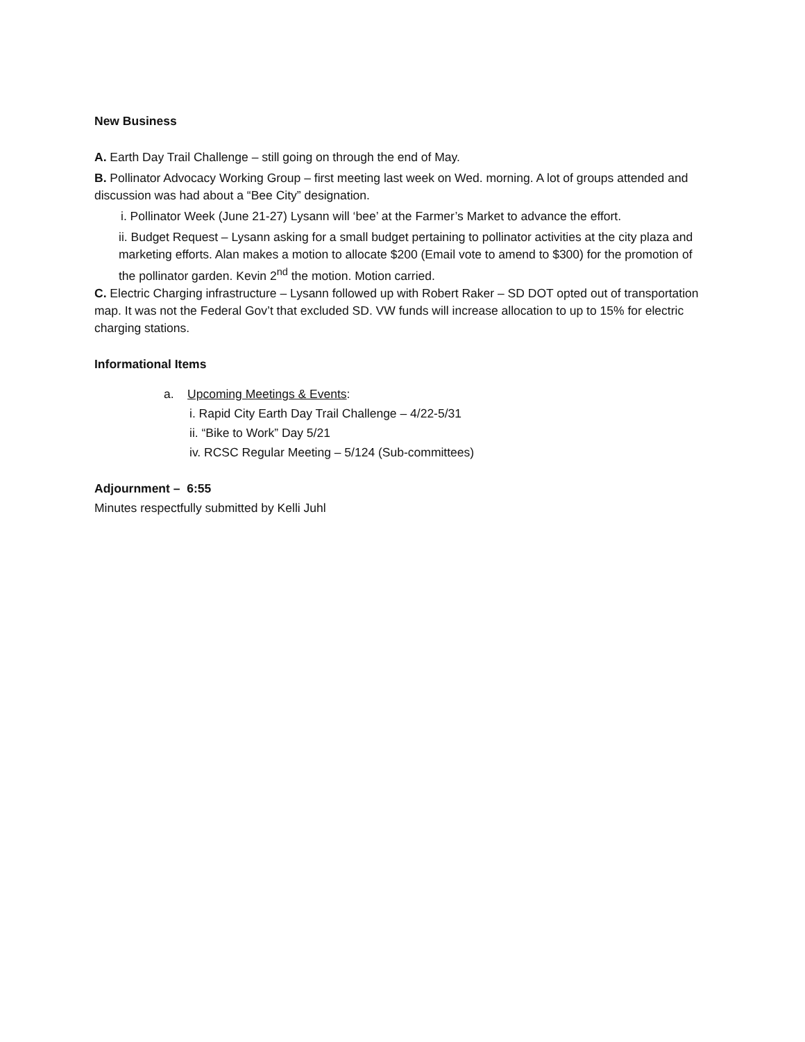New Business
A. Earth Day Trail Challenge – still going on through the end of May.
B. Pollinator Advocacy Working Group – first meeting last week on Wed. morning. A lot of groups attended and discussion was had about a “Bee City” designation.
i. Pollinator Week (June 21-27) Lysann will ‘bee’ at the Farmer’s Market to advance the effort.
ii. Budget Request – Lysann asking for a small budget pertaining to pollinator activities at the city plaza and marketing efforts. Alan makes a motion to allocate $200 (Email vote to amend to $300) for the promotion of the pollinator garden. Kevin 2<sup>nd</sup> the motion. Motion carried.
C. Electric Charging infrastructure – Lysann followed up with Robert Raker – SD DOT opted out of transportation map. It was not the Federal Gov’t that excluded SD. VW funds will increase allocation to up to 15% for electric charging stations.
Informational Items
a. Upcoming Meetings & Events:
i. Rapid City Earth Day Trail Challenge – 4/22-5/31
ii. “Bike to Work” Day 5/21
iv. RCSC Regular Meeting – 5/124 (Sub-committees)
Adjournment – 6:55
Minutes respectfully submitted by Kelli Juhl